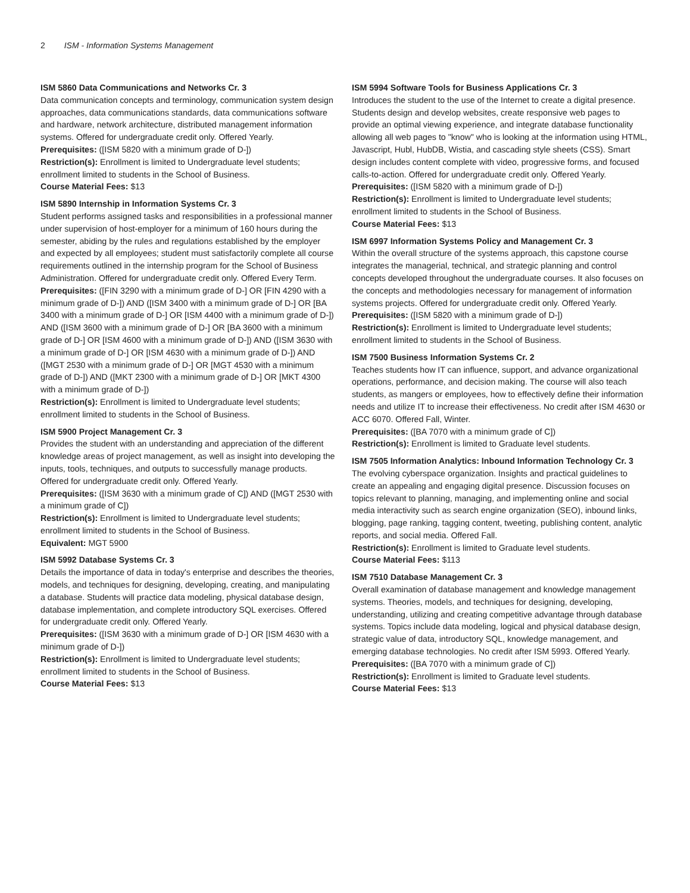2 ISM - Information Systems Management
ISM 5860 Data Communications and Networks Cr. 3
Data communication concepts and terminology, communication system design approaches, data communications standards, data communications software and hardware, network architecture, distributed management information systems. Offered for undergraduate credit only. Offered Yearly.
Prerequisites: ([ISM 5820 with a minimum grade of D-])
Restriction(s): Enrollment is limited to Undergraduate level students; enrollment limited to students in the School of Business.
Course Material Fees: $13
ISM 5890 Internship in Information Systems Cr. 3
Student performs assigned tasks and responsibilities in a professional manner under supervision of host-employer for a minimum of 160 hours during the semester, abiding by the rules and regulations established by the employer and expected by all employees; student must satisfactorily complete all course requirements outlined in the internship program for the School of Business Administration. Offered for undergraduate credit only. Offered Every Term.
Prerequisites: ([FIN 3290 with a minimum grade of D-] OR [FIN 4290 with a minimum grade of D-]) AND ([ISM 3400 with a minimum grade of D-] OR [BA 3400 with a minimum grade of D-] OR [ISM 4400 with a minimum grade of D-]) AND ([ISM 3600 with a minimum grade of D-] OR [BA 3600 with a minimum grade of D-] OR [ISM 4600 with a minimum grade of D-]) AND ([ISM 3630 with a minimum grade of D-] OR [ISM 4630 with a minimum grade of D-]) AND ([MGT 2530 with a minimum grade of D-] OR [MGT 4530 with a minimum grade of D-]) AND ([MKT 2300 with a minimum grade of D-] OR [MKT 4300 with a minimum grade of D-])
Restriction(s): Enrollment is limited to Undergraduate level students; enrollment limited to students in the School of Business.
ISM 5900 Project Management Cr. 3
Provides the student with an understanding and appreciation of the different knowledge areas of project management, as well as insight into developing the inputs, tools, techniques, and outputs to successfully manage products. Offered for undergraduate credit only. Offered Yearly.
Prerequisites: ([ISM 3630 with a minimum grade of C]) AND ([MGT 2530 with a minimum grade of C])
Restriction(s): Enrollment is limited to Undergraduate level students; enrollment limited to students in the School of Business.
Equivalent: MGT 5900
ISM 5992 Database Systems Cr. 3
Details the importance of data in today's enterprise and describes the theories, models, and techniques for designing, developing, creating, and manipulating a database. Students will practice data modeling, physical database design, database implementation, and complete introductory SQL exercises. Offered for undergraduate credit only. Offered Yearly.
Prerequisites: ([ISM 3630 with a minimum grade of D-] OR [ISM 4630 with a minimum grade of D-])
Restriction(s): Enrollment is limited to Undergraduate level students; enrollment limited to students in the School of Business.
Course Material Fees: $13
ISM 5994 Software Tools for Business Applications Cr. 3
Introduces the student to the use of the Internet to create a digital presence. Students design and develop websites, create responsive web pages to provide an optimal viewing experience, and integrate database functionality allowing all web pages to "know" who is looking at the information using HTML, Javascript, Hubl, HubDB, Wistia, and cascading style sheets (CSS). Smart design includes content complete with video, progressive forms, and focused calls-to-action. Offered for undergraduate credit only. Offered Yearly.
Prerequisites: ([ISM 5820 with a minimum grade of D-])
Restriction(s): Enrollment is limited to Undergraduate level students; enrollment limited to students in the School of Business.
Course Material Fees: $13
ISM 6997 Information Systems Policy and Management Cr. 3
Within the overall structure of the systems approach, this capstone course integrates the managerial, technical, and strategic planning and control concepts developed throughout the undergraduate courses. It also focuses on the concepts and methodologies necessary for management of information systems projects. Offered for undergraduate credit only. Offered Yearly.
Prerequisites: ([ISM 5820 with a minimum grade of D-])
Restriction(s): Enrollment is limited to Undergraduate level students; enrollment limited to students in the School of Business.
ISM 7500 Business Information Systems Cr. 2
Teaches students how IT can influence, support, and advance organizational operations, performance, and decision making. The course will also teach students, as mangers or employees, how to effectively define their information needs and utilize IT to increase their effectiveness. No credit after ISM 4630 or ACC 6070. Offered Fall, Winter.
Prerequisites: ([BA 7070 with a minimum grade of C])
Restriction(s): Enrollment is limited to Graduate level students.
ISM 7505 Information Analytics: Inbound Information Technology Cr. 3
The evolving cyberspace organization. Insights and practical guidelines to create an appealing and engaging digital presence. Discussion focuses on topics relevant to planning, managing, and implementing online and social media interactivity such as search engine organization (SEO), inbound links, blogging, page ranking, tagging content, tweeting, publishing content, analytic reports, and social media. Offered Fall.
Restriction(s): Enrollment is limited to Graduate level students.
Course Material Fees: $113
ISM 7510 Database Management Cr. 3
Overall examination of database management and knowledge management systems. Theories, models, and techniques for designing, developing, understanding, utilizing and creating competitive advantage through database systems. Topics include data modeling, logical and physical database design, strategic value of data, introductory SQL, knowledge management, and emerging database technologies. No credit after ISM 5993. Offered Yearly.
Prerequisites: ([BA 7070 with a minimum grade of C])
Restriction(s): Enrollment is limited to Graduate level students.
Course Material Fees: $13